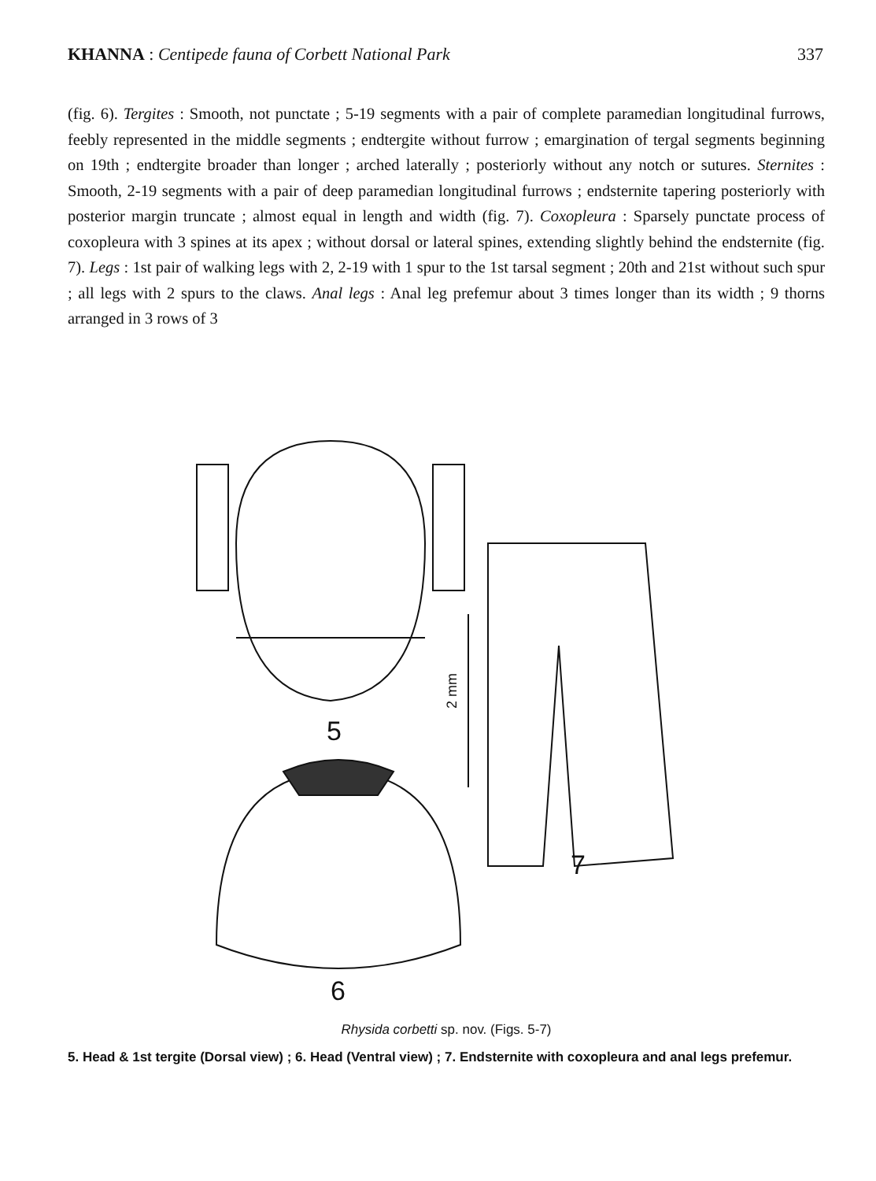KHANNA : Centipede fauna of Corbett National Park 337
(fig. 6). Tergites : Smooth, not punctate ; 5-19 segments with a pair of complete paramedian longitudinal furrows, feebly represented in the middle segments ; endtergite without furrow ; emargination of tergal segments beginning on 19th ; endtergite broader than longer ; arched laterally ; posteriorly without any notch or sutures. Sternites : Smooth, 2-19 segments with a pair of deep paramedian longitudinal furrows ; endsternite tapering posteriorly with posterior margin truncate ; almost equal in length and width (fig. 7). Coxopleura : Sparsely punctate process of coxopleura with 3 spines at its apex ; without dorsal or lateral spines, extending slightly behind the endsternite (fig. 7). Legs : 1st pair of walking legs with 2, 2-19 with 1 spur to the 1st tarsal segment ; 20th and 21st without such spur ; all legs with 2 spurs to the claws. Anal legs : Anal leg prefemur about 3 times longer than its width ; 9 thorns arranged in 3 rows of 3
5
2 mm
7
6
Rhysida corbetti sp. nov. (Figs. 5-7)
5. Head & 1st tergite (Dorsal view) ; 6. Head (Ventral view) ; 7. Endsternite with coxopleura and anal legs prefemur.